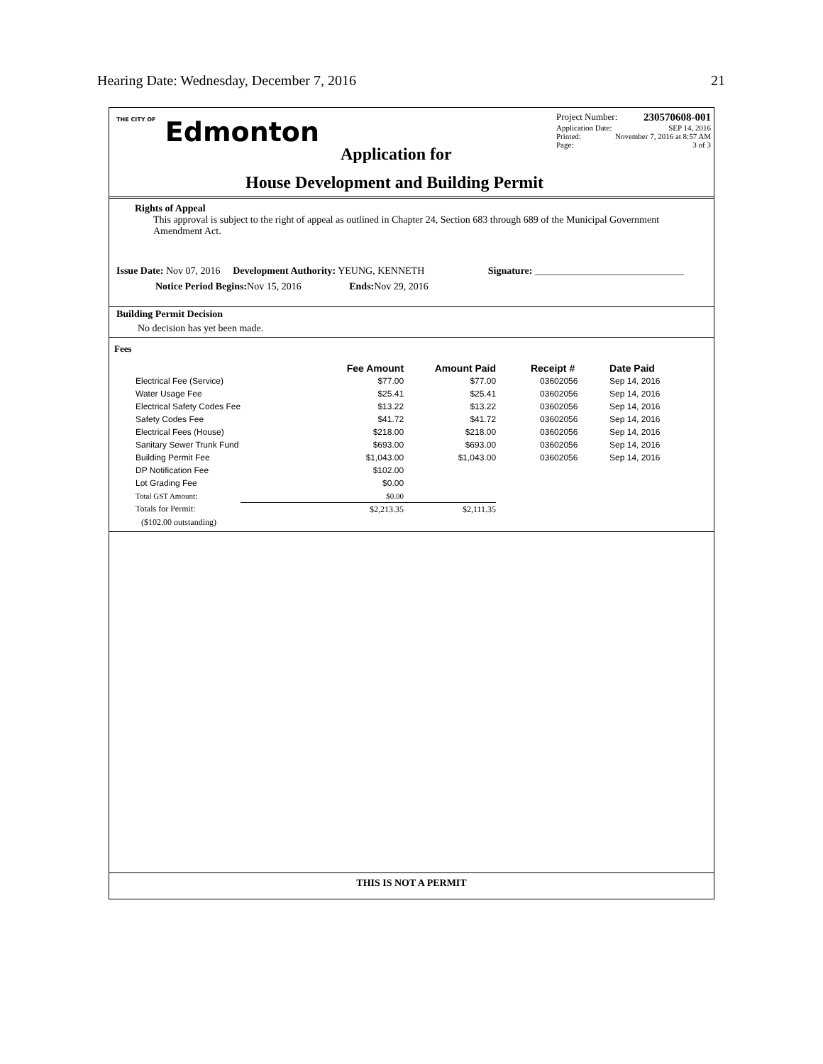Hearing Date: Wednesday, December 7, 2016 21
THE CITY OF Edmonton
Project Number: 230570608-001
Application Date: SEP 14, 2016
Printed: November 7, 2016 at 8:57 AM
Page: 3 of 3
Application for
House Development and Building Permit
Rights of Appeal
This approval is subject to the right of appeal as outlined in Chapter 24, Section 683 through 689 of the Municipal Government Amendment Act.
Issue Date: Nov 07, 2016 Development Authority: YEUNG, KENNETH Signature: ______________________________
Notice Period Begins: Nov 15, 2016 Ends: Nov 29, 2016
Building Permit Decision
No decision has yet been made.
Fees
| | Fee Amount | Amount Paid | Receipt # | Date Paid |
| --- | --- | --- | --- | --- |
| Electrical Fee (Service) | $77.00 | $77.00 | 03602056 | Sep 14, 2016 |
| Water Usage Fee | $25.41 | $25.41 | 03602056 | Sep 14, 2016 |
| Electrical Safety Codes Fee | $13.22 | $13.22 | 03602056 | Sep 14, 2016 |
| Safety Codes Fee | $41.72 | $41.72 | 03602056 | Sep 14, 2016 |
| Electrical Fees (House) | $218.00 | $218.00 | 03602056 | Sep 14, 2016 |
| Sanitary Sewer Trunk Fund | $693.00 | $693.00 | 03602056 | Sep 14, 2016 |
| Building Permit Fee | $1,043.00 | $1,043.00 | 03602056 | Sep 14, 2016 |
| DP Notification Fee | $102.00 | | | |
| Lot Grading Fee | $0.00 | | | |
| Total GST Amount: | $0.00 | | | |
| Totals for Permit: | $2,213.35 | $2,111.35 | | |
| ($102.00 outstanding) | | | | |
THIS IS NOT A PERMIT